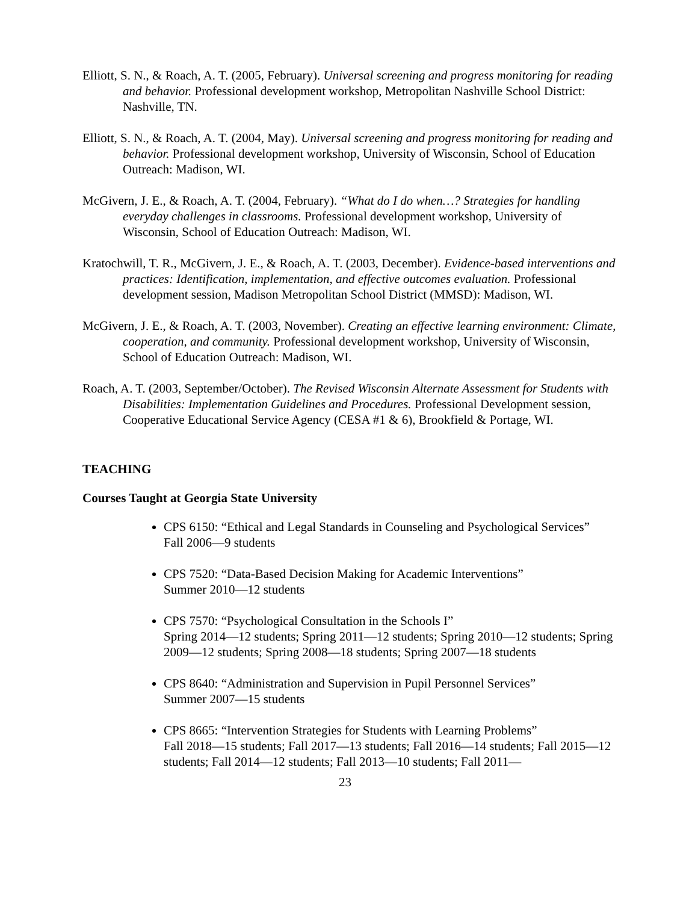Elliott, S. N., & Roach, A. T. (2005, February). Universal screening and progress monitoring for reading and behavior. Professional development workshop, Metropolitan Nashville School District: Nashville, TN.
Elliott, S. N., & Roach, A. T. (2004, May). Universal screening and progress monitoring for reading and behavior. Professional development workshop, University of Wisconsin, School of Education Outreach: Madison, WI.
McGivern, J. E., & Roach, A. T. (2004, February). “What do I do when…? Strategies for handling everyday challenges in classrooms. Professional development workshop, University of Wisconsin, School of Education Outreach: Madison, WI.
Kratochwill, T. R., McGivern, J. E., & Roach, A. T. (2003, December). Evidence-based interventions and practices: Identification, implementation, and effective outcomes evaluation. Professional development session, Madison Metropolitan School District (MMSD): Madison, WI.
McGivern, J. E., & Roach, A. T. (2003, November). Creating an effective learning environment: Climate, cooperation, and community. Professional development workshop, University of Wisconsin, School of Education Outreach: Madison, WI.
Roach, A. T. (2003, September/October). The Revised Wisconsin Alternate Assessment for Students with Disabilities: Implementation Guidelines and Procedures. Professional Development session, Cooperative Educational Service Agency (CESA #1 & 6), Brookfield & Portage, WI.
TEACHING
Courses Taught at Georgia State University
CPS 6150: “Ethical and Legal Standards in Counseling and Psychological Services”
Fall 2006—9 students
CPS 7520: “Data-Based Decision Making for Academic Interventions”
Summer 2010—12 students
CPS 7570: “Psychological Consultation in the Schools I”
Spring 2014—12 students; Spring 2011—12 students; Spring 2010—12 students; Spring 2009—12 students; Spring 2008—18 students; Spring 2007—18 students
CPS 8640: “Administration and Supervision in Pupil Personnel Services”
Summer 2007—15 students
CPS 8665: “Intervention Strategies for Students with Learning Problems”
Fall 2018—15 students; Fall 2017—13 students; Fall 2016—14 students; Fall 2015—12 students; Fall 2014—12 students; Fall 2013—10 students; Fall 2011—
23